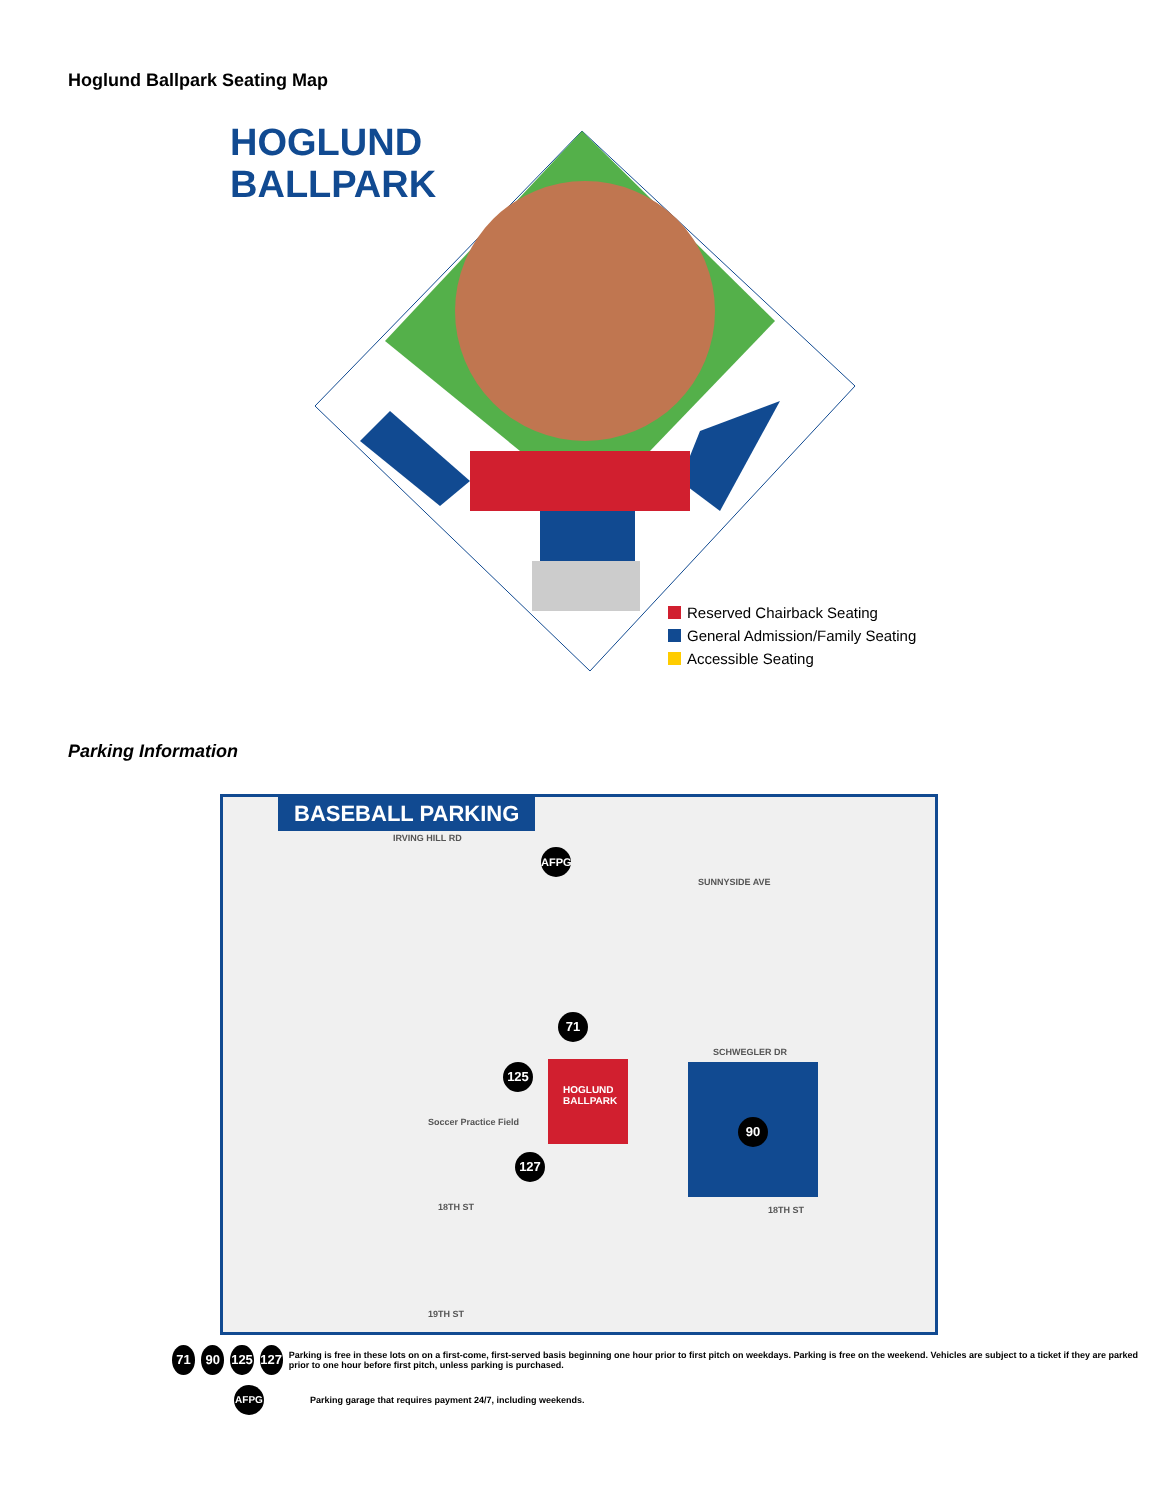Hoglund Ballpark Seating Map
HOGLUND
BALLPARK
Reserved Chairback Seating
General Admission/Family Seating
Accessible Seating
Parking Information
BASEBALL PARKING
IRVING HILL RD
SUNNYSIDE AVE
SCHWEGLER DR
18TH ST 18TH ST
19TH ST
Soccer Practice Field
HOGLUND BALLPARK
AFPG
71
125
127
90
71 90 125 127 Parking is free in these lots on on a first-come, first-served basis beginning one hour prior to first pitch on weekdays. Parking is free on the weekend. Vehicles are subject to a ticket if they are parked prior to one hour before first pitch, unless parking is purchased.
AFPG Parking garage that requires payment 24/7, including weekends.